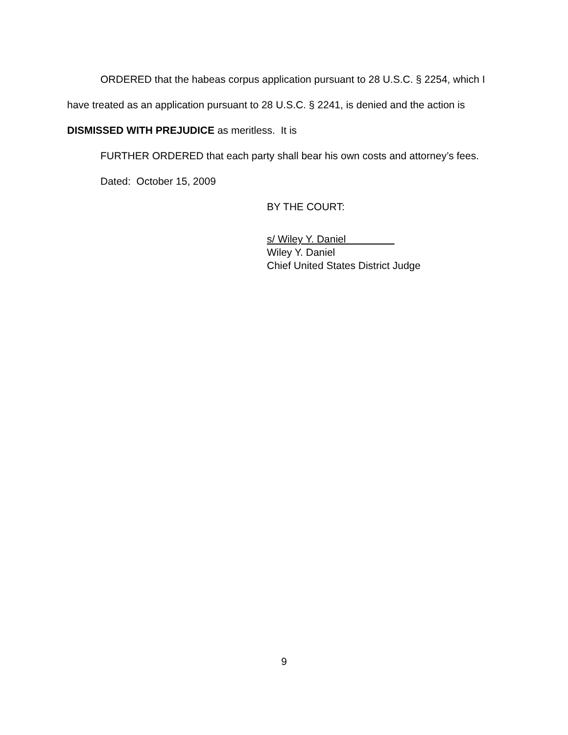ORDERED that the habeas corpus application pursuant to 28 U.S.C. § 2254, which I have treated as an application pursuant to 28 U.S.C. § 2241, is denied and the action is DISMISSED WITH PREJUDICE as meritless. It is
FURTHER ORDERED that each party shall bear his own costs and attorney’s fees.
Dated: October 15, 2009
BY THE COURT:
s/ Wiley Y. Daniel
Wiley Y. Daniel
Chief United States District Judge
9